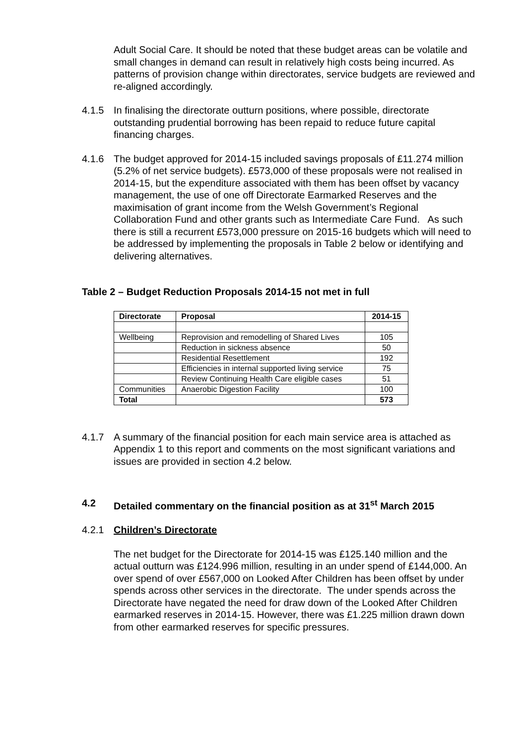Adult Social Care. It should be noted that these budget areas can be volatile and small changes in demand can result in relatively high costs being incurred. As patterns of provision change within directorates, service budgets are reviewed and re-aligned accordingly.
4.1.5 In finalising the directorate outturn positions, where possible, directorate outstanding prudential borrowing has been repaid to reduce future capital financing charges.
4.1.6 The budget approved for 2014-15 included savings proposals of £11.274 million (5.2% of net service budgets). £573,000 of these proposals were not realised in 2014-15, but the expenditure associated with them has been offset by vacancy management, the use of one off Directorate Earmarked Reserves and the maximisation of grant income from the Welsh Government’s Regional Collaboration Fund and other grants such as Intermediate Care Fund. As such there is still a recurrent £573,000 pressure on 2015-16 budgets which will need to be addressed by implementing the proposals in Table 2 below or identifying and delivering alternatives.
Table 2 – Budget Reduction Proposals 2014-15 not met in full
| Directorate | Proposal | 2014-15 |
| --- | --- | --- |
| Wellbeing | Reprovision and remodelling of Shared Lives | 105 |
| | Reduction in sickness absence | 50 |
| | Residential Resettlement | 192 |
| | Efficiencies in internal supported living service | 75 |
| | Review Continuing Health Care eligible cases | 51 |
| Communities | Anaerobic Digestion Facility | 100 |
| Total | | 573 |
4.1.7 A summary of the financial position for each main service area is attached as Appendix 1 to this report and comments on the most significant variations and issues are provided in section 4.2 below.
4.2 Detailed commentary on the financial position as at 31<sup>st</sup> March 2015
4.2.1 Children’s Directorate
The net budget for the Directorate for 2014-15 was £125.140 million and the actual outturn was £124.996 million, resulting in an under spend of £144,000. An over spend of over £567,000 on Looked After Children has been offset by under spends across other services in the directorate. The under spends across the Directorate have negated the need for draw down of the Looked After Children earmarked reserves in 2014-15. However, there was £1.225 million drawn down from other earmarked reserves for specific pressures.